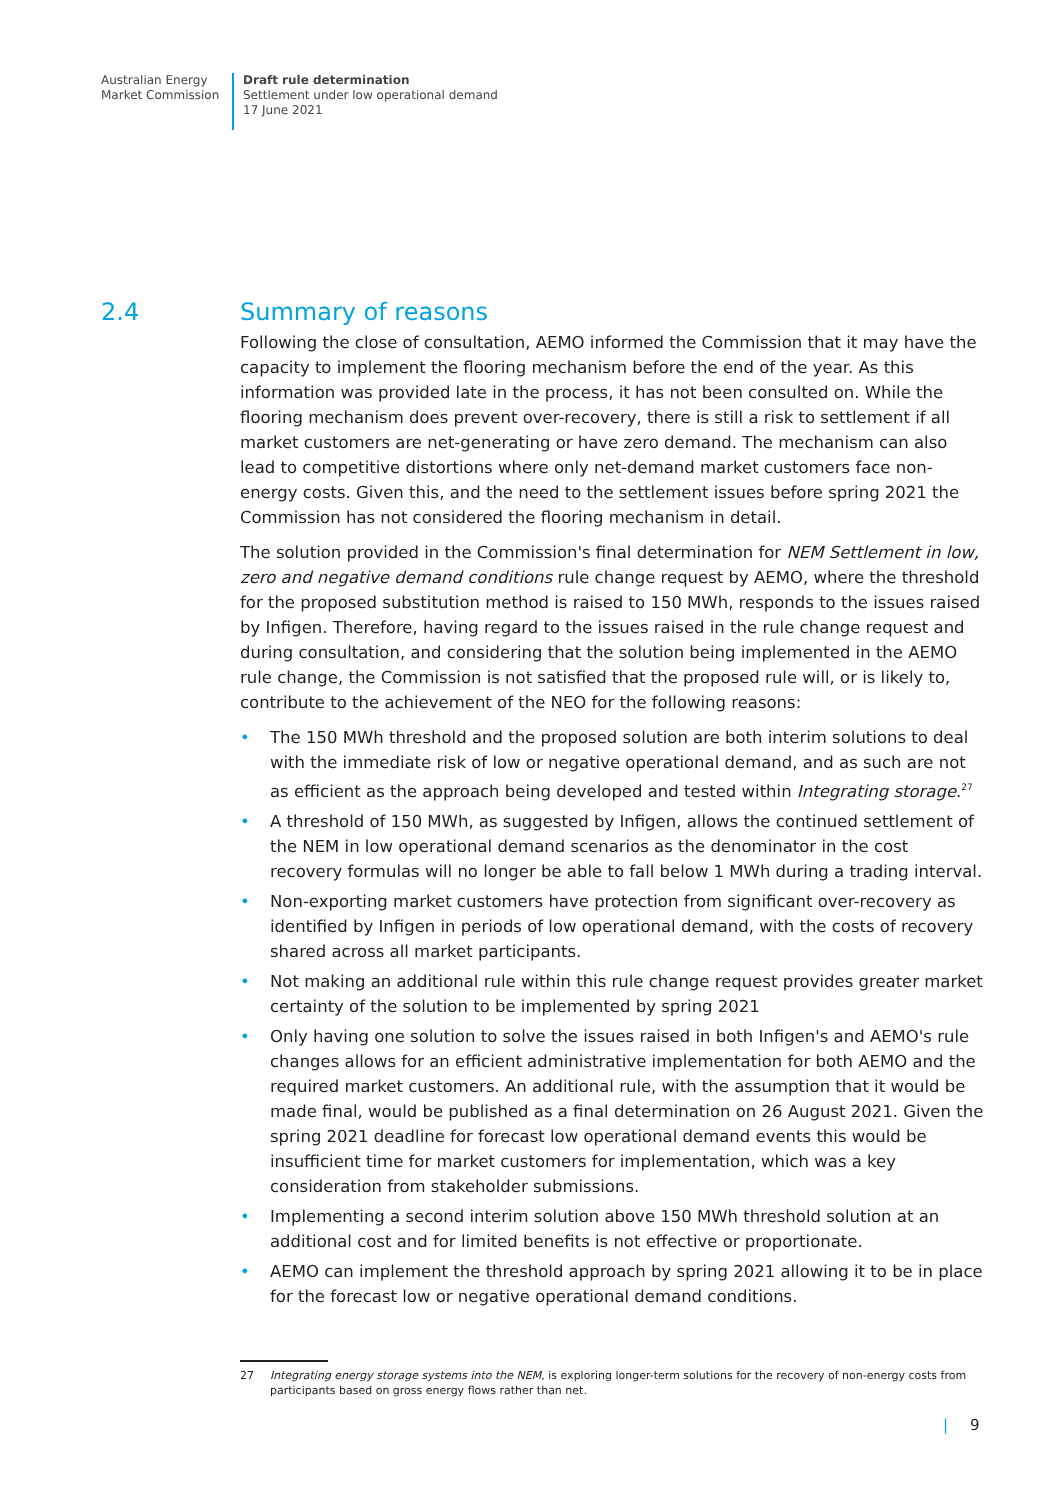Australian Energy
Market Commission
Draft rule determination
Settlement under low operational demand
17 June 2021
2.4 Summary of reasons
Following the close of consultation, AEMO informed the Commission that it may have the capacity to implement the flooring mechanism before the end of the year. As this information was provided late in the process, it has not been consulted on. While the flooring mechanism does prevent over-recovery, there is still a risk to settlement if all market customers are net-generating or have zero demand. The mechanism can also lead to competitive distortions where only net-demand market customers face non-energy costs. Given this, and the need to the settlement issues before spring 2021 the Commission has not considered the flooring mechanism in detail.
The solution provided in the Commission's final determination for NEM Settlement in low, zero and negative demand conditions rule change request by AEMO, where the threshold for the proposed substitution method is raised to 150 MWh, responds to the issues raised by Infigen. Therefore, having regard to the issues raised in the rule change request and during consultation, and considering that the solution being implemented in the AEMO rule change, the Commission is not satisfied that the proposed rule will, or is likely to, contribute to the achievement of the NEO for the following reasons:
• The 150 MWh threshold and the proposed solution are both interim solutions to deal with the immediate risk of low or negative operational demand, and as such are not as efficient as the approach being developed and tested within Integrating storage.<sup>27</sup>
• A threshold of 150 MWh, as suggested by Infigen, allows the continued settlement of the NEM in low operational demand scenarios as the denominator in the cost recovery formulas will no longer be able to fall below 1 MWh during a trading interval.
• Non-exporting market customers have protection from significant over-recovery as identified by Infigen in periods of low operational demand, with the costs of recovery shared across all market participants.
• Not making an additional rule within this rule change request provides greater market certainty of the solution to be implemented by spring 2021
• Only having one solution to solve the issues raised in both Infigen's and AEMO's rule changes allows for an efficient administrative implementation for both AEMO and the required market customers. An additional rule, with the assumption that it would be made final, would be published as a final determination on 26 August 2021. Given the spring 2021 deadline for forecast low operational demand events this would be insufficient time for market customers for implementation, which was a key consideration from stakeholder submissions.
• Implementing a second interim solution above 150 MWh threshold solution at an additional cost and for limited benefits is not effective or proportionate.
• AEMO can implement the threshold approach by spring 2021 allowing it to be in place for the forecast low or negative operational demand conditions.
27 Integrating energy storage systems into the NEM, is exploring longer-term solutions for the recovery of non-energy costs from participants based on gross energy flows rather than net.
| 9